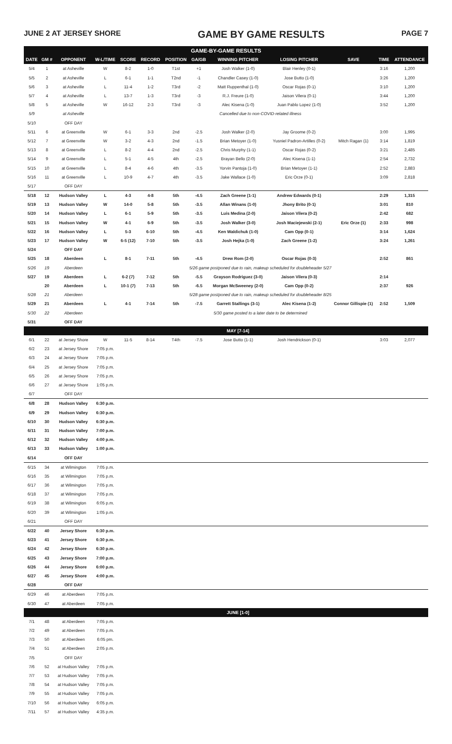JUNE 2 AT JERSEY SHORE GAME BY GAME RESULTS PAGE 7
| GAME-BY-GAME RESULTS | | | | | | | | | | | | |
| --- | --- | --- | --- | --- | --- | --- | --- | --- | --- | --- | --- | --- |
| DATE | GM # | OPPONENT | W-L/TIME | SCORE | RECORD | POSITION | GA/GB | WINNING PITCHER | LOSING PITCHER | SAVE | TIME | ATTENDANCE |
| 5/4 | 1 | at Asheville | W | 8-2 | 1-0 | T1st | +1 | Josh Walker (1-0) | Blair Henley (0-1) | | 3:16 | 1,200 |
| 5/5 | 2 | at Asheville | L | 6-1 | 1-1 | T2nd | -1 | Chandler Casey (1-0) | Jose Butto (1-0) | | 3:26 | 1,200 |
| 5/6 | 3 | at Asheville | L | 11-4 | 1-2 | T3rd | -2 | Matt Ruppenthal (1-0) | Oscar Rojas (0-1) | | 3:10 | 1,200 |
| 5/7 | 4 | at Asheville | L | 13-7 | 1-3 | T3rd | -3 | R.J. Freure (1-0) | Jaison Vilera (0-1) | | 3:44 | 1,200 |
| 5/8 | 5 | at Asheville | W | 16-12 | 2-3 | T3rd | -3 | Alec Kisena (1-0) | Juan Pablo Lopez (1-0) | | 3:52 | 1,200 |
| 5/9 | | at Asheville | Cancelled due to non-COVID-related illness | | | | | | | | | |
| 5/10 | | OFF DAY | | | | | | | | | | |
| 5/11 | 6 | at Greenville | W | 6-1 | 3-3 | 2nd | -2.5 | Josh Walker (2-0) | Jay Groome (0-2) | | 3:00 | 1,995 |
| 5/12 | 7 | at Greenville | W | 3-2 | 4-3 | 2nd | -1.5 | Brian Metoyer (1-0) | Yusniel Padron-Artilles (0-2) | Mitch Ragan (1) | 3:14 | 1,819 |
| 5/13 | 8 | at Greenville | L | 8-2 | 4-4 | 2nd | -2.5 | Chris Murphy (1-1) | Oscar Rojas (0-2) | | 3:21 | 2,485 |
| 5/14 | 9 | at Greenville | L | 5-1 | 4-5 | 4th | -2.5 | Brayan Bello (2-0) | Alec Kisena (1-1) | | 2:54 | 2,732 |
| 5/15 | 10 | at Greenville | L | 8-4 | 4-6 | 4th | -3.5 | Yorvin Pantoja (1-0) | Brian Metoyer (1-1) | | 2:52 | 2,883 |
| 5/16 | 11 | at Greenville | L | 10-9 | 4-7 | 4th | -3.5 | Jake Wallace (1-0) | Eric Orze (0-1) | | 3:09 | 2,818 |
| 5/17 | | OFF DAY | | | | | | | | | | |
| 5/18 | 12 | Hudson Valley | L | 4-3 | 4-8 | 5th | -4.5 | Zach Greene (1-1) | Andrew Edwards (0-1) | | 2:29 | 1,315 |
| 5/19 | 13 | Hudson Valley | W | 14-0 | 5-8 | 5th | -3.5 | Allan Winans (1-0) | Jhony Brito (0-1) | | 3:01 | 810 |
| 5/20 | 14 | Hudson Valley | L | 6-1 | 5-9 | 5th | -3.5 | Luis Medina (2-0) | Jaison Vilera (0-2) | | 2:42 | 682 |
| 5/21 | 15 | Hudson Valley | W | 4-1 | 6-9 | 5th | -3.5 | Josh Walker (3-0) | Josh Maciejewski (2-1) | Eric Orze (1) | 2:33 | 998 |
| 5/22 | 16 | Hudson Valley | L | 5-3 | 6-10 | 5th | -4.5 | Ken Waldichuk (1-0) | Cam Opp (0-1) | | 3:14 | 1,624 |
| 5/23 | 17 | Hudson Valley | W | 6-5 (12) | 7-10 | 5th | -3.5 | Josh Hejka (1-0) | Zach Greene (1-2) | | 3:24 | 1,261 |
| 5/24 | | OFF DAY | | | | | | | | | | |
| 5/25 | 18 | Aberdeen | L | 8-1 | 7-11 | 5th | -4.5 | Drew Rom (2-0) | Oscar Rojas (0-3) | | 2:52 | 861 |
| 5/26 | 19 | Aberdeen | 5/26 game postponed due to rain, makeup scheduled for doubleheader 5/27 | | | | | | | | | |
| 5/27 | 19 | Aberdeen | L | 6-2 (7) | 7-12 | 5th | -5.5 | Grayson Rodriguez (3-0) | Jaison Vilera (0-3) | | 2:14 | |
| | 20 | Aberdeen | L | 10-1 (7) | 7-13 | 5th | -6.5 | Morgan McSweeney (2-0) | Cam Opp (0-2) | | 2:37 | 926 |
| 5/28 | 21 | Aberdeen | 5/28 game postponed due to rain, makeup scheduled for doubleheader 8/25 | | | | | | | | | |
| 5/29 | 21 | Aberdeen | L | 4-1 | 7-14 | 5th | -7.5 | Garrett Stallings (3-1) | Alec Kisena (1-2) | Connor Gillispie (1) | 2:52 | 1,509 |
| 5/30 | 22 | Aberdeen | 5/30 game posted to a later date to be determined | | | | | | | | | |
| 5/31 | | OFF DAY | | | | | | | | | | |
| | | | | | | | | MAY [7-14] | | | | |
| 6/1 | 22 | at Jersey Shore | W | 11-5 | 8-14 | T4th | -7.5 | Jose Butto (1-1) | Josh Hendrickson (0-1) | | 3:03 | 2,077 |
| 6/2 | 23 | at Jersey Shore | 7:05 p.m. | | | | | | | | | |
| 6/3 | 24 | at Jersey Shore | 7:05 p.m. | | | | | | | | | |
| 6/4 | 25 | at Jersey Shore | 7:05 p.m. | | | | | | | | | |
| 6/5 | 26 | at Jersey Shore | 7:05 p.m. | | | | | | | | | |
| 6/6 | 27 | at Jersey Shore | 1:05 p.m. | | | | | | | | | |
| 6/7 | | OFF DAY | | | | | | | | | | |
| 6/8 | 28 | Hudson Valley | 6:30 p.m. | | | | | | | | | |
| 6/9 | 29 | Hudson Valley | 6:30 p.m. | | | | | | | | | |
| 6/10 | 30 | Hudson Valley | 6:30 p.m. | | | | | | | | | |
| 6/11 | 31 | Hudson Valley | 7:00 p.m. | | | | | | | | | |
| 6/12 | 32 | Hudson Valley | 4:00 p.m. | | | | | | | | | |
| 6/13 | 33 | Hudson Valley | 1:00 p.m. | | | | | | | | | |
| 6/14 | | OFF DAY | | | | | | | | | | |
| 6/15 | 34 | at Wilmington | 7:05 p.m. | | | | | | | | | |
| 6/16 | 35 | at Wilmington | 7:05 p.m. | | | | | | | | | |
| 6/17 | 36 | at Wilmington | 7:05 p.m. | | | | | | | | | |
| 6/18 | 37 | at Wilmington | 7:05 p.m. | | | | | | | | | |
| 6/19 | 38 | at Wilmington | 6:05 p.m. | | | | | | | | | |
| 6/20 | 39 | at Wilmington | 1:05 p.m. | | | | | | | | | |
| 6/21 | | OFF DAY | | | | | | | | | | |
| 6/22 | 40 | Jersey Shore | 6:30 p.m. | | | | | | | | | |
| 6/23 | 41 | Jersey Shore | 6:30 p.m. | | | | | | | | | |
| 6/24 | 42 | Jersey Shore | 6:30 p.m. | | | | | | | | | |
| 6/25 | 43 | Jersey Shore | 7:00 p.m. | | | | | | | | | |
| 6/26 | 44 | Jersey Shore | 6:00 p.m. | | | | | | | | | |
| 6/27 | 45 | Jersey Shore | 4:00 p.m. | | | | | | | | | |
| 6/28 | | OFF DAY | | | | | | | | | | |
| 6/29 | 46 | at Aberdeen | 7:05 p.m. | | | | | | | | | |
| 6/30 | 47 | at Aberdeen | 7:05 p.m. | | | | | | | | | |
| | | | | | | | | JUNE [1-0] | | | | |
| 7/1 | 48 | at Aberdeen | 7:05 p.m. | | | | | | | | | |
| 7/2 | 49 | at Aberdeen | 7:05 p.m. | | | | | | | | | |
| 7/3 | 50 | at Aberdeen | 6:05 pm. | | | | | | | | | |
| 7/4 | 51 | at Aberdeen | 2:05 p.m. | | | | | | | | | |
| 7/5 | | OFF DAY | | | | | | | | | | |
| 7/6 | 52 | at Hudson Valley | 7:05 p.m. | | | | | | | | | |
| 7/7 | 53 | at Hudson Valley | 7:05 p.m. | | | | | | | | | |
| 7/8 | 54 | at Hudson Valley | 7:05 p.m. | | | | | | | | | |
| 7/9 | 55 | at Hudson Valley | 7:05 p.m. | | | | | | | | | |
| 7/10 | 56 | at Hudson Valley | 6:05 p.m. | | | | | | | | | |
| 7/11 | 57 | at Hudson Valley | 4:35 p.m. | | | | | | | | | |